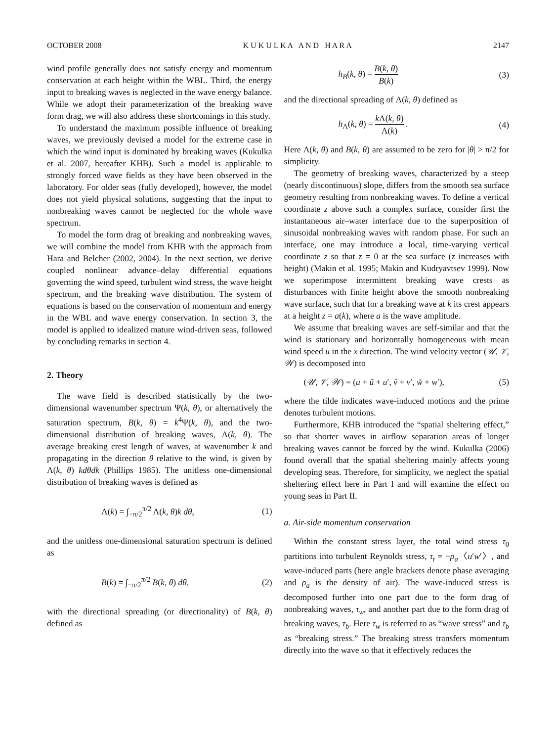OCTOBER 2008 K U K U L K A A N D H A R A 2147
wind profile generally does not satisfy energy and momentum conservation at each height within the WBL. Third, the energy input to breaking waves is neglected in the wave energy balance. While we adopt their parameterization of the breaking wave form drag, we will also address these shortcomings in this study.
To understand the maximum possible influence of breaking waves, we previously devised a model for the extreme case in which the wind input is dominated by breaking waves (Kukulka et al. 2007, hereafter KHB). Such a model is applicable to strongly forced wave fields as they have been observed in the laboratory. For older seas (fully developed), however, the model does not yield physical solutions, suggesting that the input to nonbreaking waves cannot be neglected for the whole wave spectrum.
To model the form drag of breaking and nonbreaking waves, we will combine the model from KHB with the approach from Hara and Belcher (2002, 2004). In the next section, we derive coupled nonlinear advance–delay differential equations governing the wind speed, turbulent wind stress, the wave height spectrum, and the breaking wave distribution. The system of equations is based on the conservation of momentum and energy in the WBL and wave energy conservation. In section 3, the model is applied to idealized mature wind-driven seas, followed by concluding remarks in section 4.
2. Theory
The wave field is described statistically by the two-dimensional wavenumber spectrum Ψ(k, θ), or alternatively the saturation spectrum, B(k, θ) = k<sup>4</sup>Ψ(k, θ), and the two-dimensional distribution of breaking waves, Λ(k, θ). The average breaking crest length of waves, at wavenumber k and propagating in the direction θ relative to the wind, is given by Λ(k, θ) kdθdk (Phillips 1985). The unitless one-dimensional distribution of breaking waves is defined as
Λ(k) = ∫<sub>−π/2</sub><sup>π/2</sup> Λ(k, θ)k dθ, (1)
and the unitless one-dimensional saturation spectrum is defined as
B(k) = ∫<sub>−π/2</sub><sup>π/2</sup> B(k, θ) dθ, (2)
with the directional spreading (or directionality) of B(k, θ) defined as
h<sub>B</sub>(k, θ) = B(k, θ) B(k) (3)
and the directional spreading of Λ(k, θ) defined as
h<sub>Λ</sub>(k, θ) = k Λ(k, θ) Λ(k) . (4)
Here Λ(k, θ) and B(k, θ) are assumed to be zero for |θ| > π/2 for simplicity.
The geometry of breaking waves, characterized by a steep (nearly discontinuous) slope, differs from the smooth sea surface geometry resulting from nonbreaking waves. To define a vertical coordinate z above such a complex surface, consider first the instantaneous air–water interface due to the superposition of sinusoidal nonbreaking waves with random phase. For such an interface, one may introduce a local, time-varying vertical coordinate z so that z = 0 at the sea surface (z increases with height) (Makin et al. 1995; Makin and Kudryavtsev 1999). Now we superimpose intermittent breaking wave crests as disturbances with finite height above the smooth nonbreaking wave surface, such that for a breaking wave at k its crest appears at a height z = a(k), where a is the wave amplitude.
We assume that breaking waves are self-similar and that the wind is stationary and horizontally homogeneous with mean wind speed u in the x direction. The wind velocity vector (𝒰, 𝒱, 𝒲) is decomposed into
(𝒰, 𝒱, 𝒲) = (u + ũ + u′, ṽ + v′, w̃ + w′), (5)
where the tilde indicates wave-induced motions and the prime denotes turbulent motions.
Furthermore, KHB introduced the “spatial sheltering effect,” so that shorter waves in airflow separation areas of longer breaking waves cannot be forced by the wind. Kukulka (2006) found overall that the spatial sheltering mainly affects young developing seas. Therefore, for simplicity, we neglect the spatial sheltering effect here in Part I and will examine the effect on young seas in Part II.
a. Air-side momentum conservation
Within the constant stress layer, the total wind stress τ<sub>0</sub> partitions into turbulent Reynolds stress, τ<sub>t</sub> = −ρ<sub>a</sub>〈u′w′〉, and wave-induced parts (here angle brackets denote phase averaging and ρ<sub>a</sub> is the density of air). The wave-induced stress is decomposed further into one part due to the form drag of nonbreaking waves, τ<sub>w</sub>, and another part due to the form drag of breaking waves, τ<sub>b</sub>. Here τ<sub>w</sub> is referred to as “wave stress” and τ<sub>b</sub> as “breaking stress.” The breaking stress transfers momentum directly into the wave so that it effectively reduces the